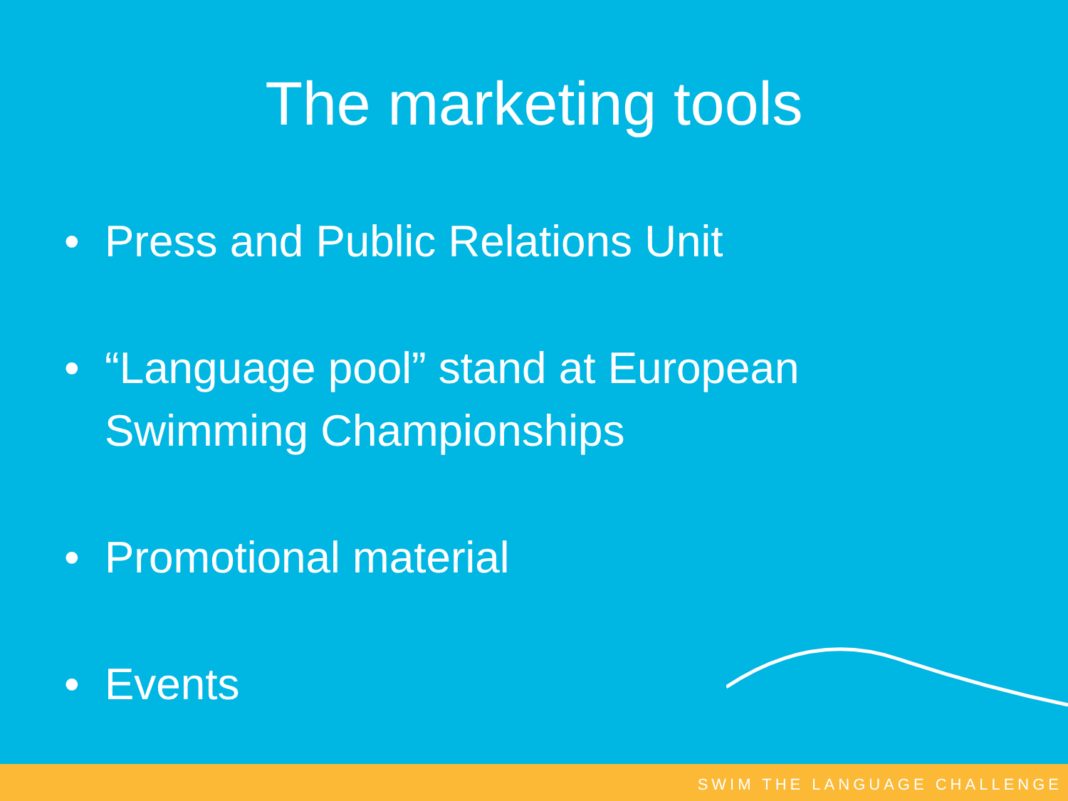The marketing tools
• Press and Public Relations Unit
• “Language pool” stand at European
Swimming Championships
• Promotional material
• Events
SWIM THE LANGUAGE CHALLENGE